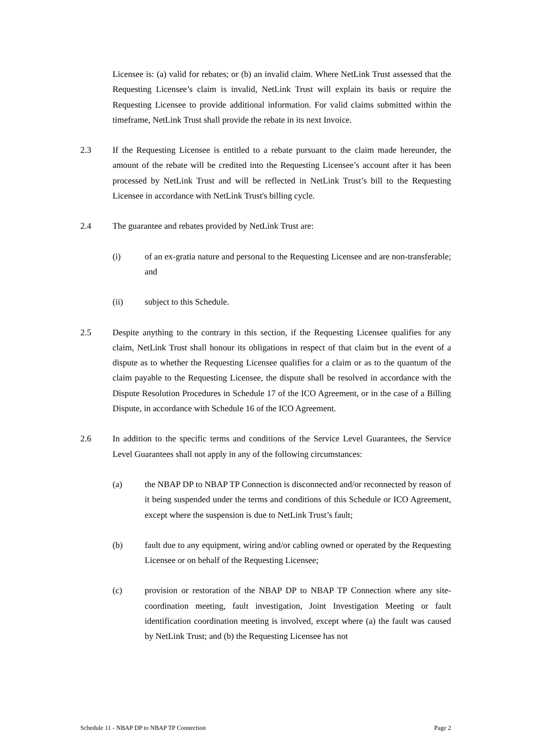Licensee is: (a) valid for rebates; or (b) an invalid claim. Where NetLink Trust assessed that the Requesting Licensee’s claim is invalid, NetLink Trust will explain its basis or require the Requesting Licensee to provide additional information. For valid claims submitted within the timeframe, NetLink Trust shall provide the rebate in its next Invoice.
2.3 If the Requesting Licensee is entitled to a rebate pursuant to the claim made hereunder, the amount of the rebate will be credited into the Requesting Licensee’s account after it has been processed by NetLink Trust and will be reflected in NetLink Trust’s bill to the Requesting Licensee in accordance with NetLink Trust's billing cycle.
2.4 The guarantee and rebates provided by NetLink Trust are:
(i) of an ex-gratia nature and personal to the Requesting Licensee and are non-transferable; and
(ii) subject to this Schedule.
2.5 Despite anything to the contrary in this section, if the Requesting Licensee qualifies for any claim, NetLink Trust shall honour its obligations in respect of that claim but in the event of a dispute as to whether the Requesting Licensee qualifies for a claim or as to the quantum of the claim payable to the Requesting Licensee, the dispute shall be resolved in accordance with the Dispute Resolution Procedures in Schedule 17 of the ICO Agreement, or in the case of a Billing Dispute, in accordance with Schedule 16 of the ICO Agreement.
2.6 In addition to the specific terms and conditions of the Service Level Guarantees, the Service Level Guarantees shall not apply in any of the following circumstances:
(a) the NBAP DP to NBAP TP Connection is disconnected and/or reconnected by reason of it being suspended under the terms and conditions of this Schedule or ICO Agreement, except where the suspension is due to NetLink Trust’s fault;
(b) fault due to any equipment, wiring and/or cabling owned or operated by the Requesting Licensee or on behalf of the Requesting Licensee;
(c) provision or restoration of the NBAP DP to NBAP TP Connection where any site-coordination meeting, fault investigation, Joint Investigation Meeting or fault identification coordination meeting is involved, except where (a) the fault was caused by NetLink Trust; and (b) the Requesting Licensee has not
Schedule 11 - NBAP DP to NBAP TP Connection Page 2